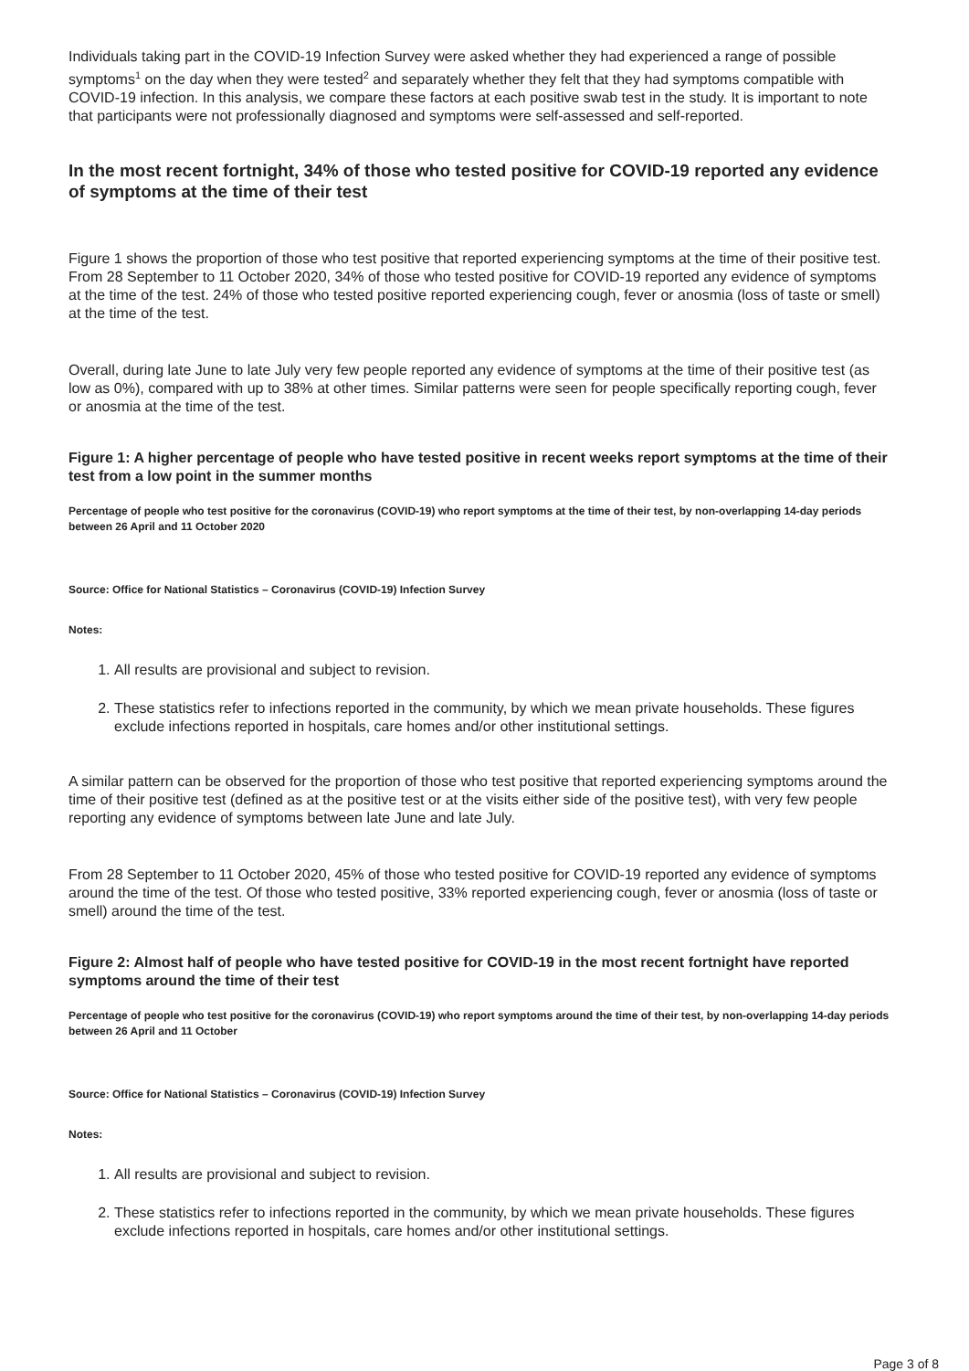Individuals taking part in the COVID-19 Infection Survey were asked whether they had experienced a range of possible symptoms<sup>1</sup> on the day when they were tested<sup>2</sup> and separately whether they felt that they had symptoms compatible with COVID-19 infection. In this analysis, we compare these factors at each positive swab test in the study. It is important to note that participants were not professionally diagnosed and symptoms were self-assessed and self-reported.
In the most recent fortnight, 34% of those who tested positive for COVID-19 reported any evidence of symptoms at the time of their test
Figure 1 shows the proportion of those who test positive that reported experiencing symptoms at the time of their positive test. From 28 September to 11 October 2020, 34% of those who tested positive for COVID-19 reported any evidence of symptoms at the time of the test. 24% of those who tested positive reported experiencing cough, fever or anosmia (loss of taste or smell) at the time of the test.
Overall, during late June to late July very few people reported any evidence of symptoms at the time of their positive test (as low as 0%), compared with up to 38% at other times. Similar patterns were seen for people specifically reporting cough, fever or anosmia at the time of the test.
Figure 1: A higher percentage of people who have tested positive in recent weeks report symptoms at the time of their test from a low point in the summer months
Percentage of people who test positive for the coronavirus (COVID-19) who report symptoms at the time of their test, by non-overlapping 14-day periods between 26 April and 11 October 2020
Source: Office for National Statistics – Coronavirus (COVID-19) Infection Survey
Notes:
1. All results are provisional and subject to revision.
2. These statistics refer to infections reported in the community, by which we mean private households. These figures exclude infections reported in hospitals, care homes and/or other institutional settings.
A similar pattern can be observed for the proportion of those who test positive that reported experiencing symptoms around the time of their positive test (defined as at the positive test or at the visits either side of the positive test), with very few people reporting any evidence of symptoms between late June and late July.
From 28 September to 11 October 2020, 45% of those who tested positive for COVID-19 reported any evidence of symptoms around the time of the test. Of those who tested positive, 33% reported experiencing cough, fever or anosmia (loss of taste or smell) around the time of the test.
Figure 2: Almost half of people who have tested positive for COVID-19 in the most recent fortnight have reported symptoms around the time of their test
Percentage of people who test positive for the coronavirus (COVID-19) who report symptoms around the time of their test, by non-overlapping 14-day periods between 26 April and 11 October
Source: Office for National Statistics – Coronavirus (COVID-19) Infection Survey
Notes:
1. All results are provisional and subject to revision.
2. These statistics refer to infections reported in the community, by which we mean private households. These figures exclude infections reported in hospitals, care homes and/or other institutional settings.
Page 3 of 8